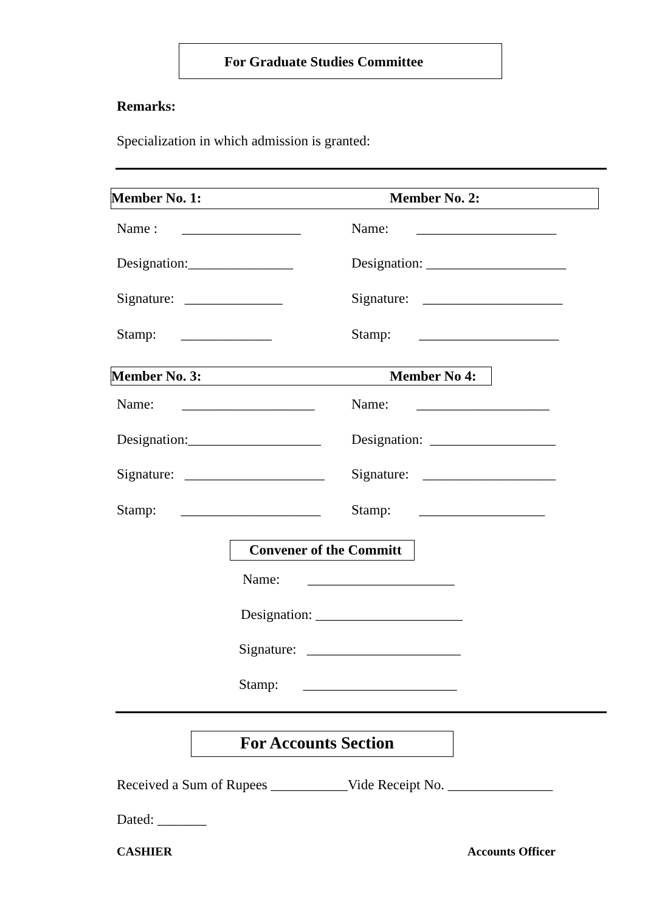For Graduate Studies Committee
Remarks:
Specialization in which admission is granted:
Member No. 1: Member No. 2:
Name : _________________
Name: ____________________
Designation:_______________
Designation: ____________________
Signature: ______________
Signature: ____________________
Stamp: _____________
Stamp: ____________________
Member No. 3: Member No 4:
Name: ___________________
Name: ___________________
Designation:___________________
Designation: __________________
Signature: ____________________
Signature: ___________________
Stamp: ____________________
Stamp: __________________
Convener of the Committ
Name: _____________________
Designation: _____________________
Signature: ______________________
Stamp: ______________________
For Accounts Section
Received a Sum of Rupees ___________Vide Receipt No. _______________
Dated: _______
CASHIER
Accounts Officer